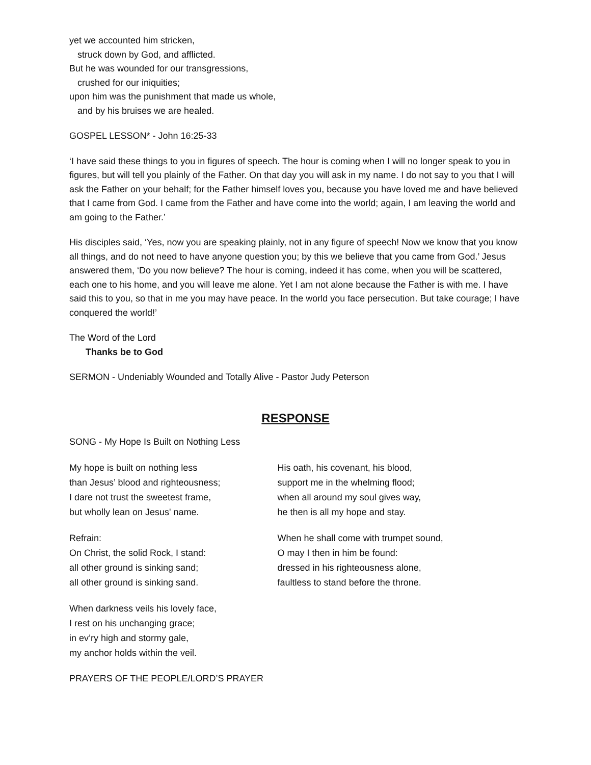yet we accounted him stricken,
struck down by God, and afflicted.
But he was wounded for our transgressions,
crushed for our iniquities;
upon him was the punishment that made us whole,
and by his bruises we are healed.
GOSPEL LESSON* - John 16:25-33
‘I have said these things to you in figures of speech. The hour is coming when I will no longer speak to you in figures, but will tell you plainly of the Father. On that day you will ask in my name. I do not say to you that I will ask the Father on your behalf; for the Father himself loves you, because you have loved me and have believed that I came from God. I came from the Father and have come into the world; again, I am leaving the world and am going to the Father.’
His disciples said, ‘Yes, now you are speaking plainly, not in any figure of speech! Now we know that you know all things, and do not need to have anyone question you; by this we believe that you came from God.’ Jesus answered them, ‘Do you now believe? The hour is coming, indeed it has come, when you will be scattered, each one to his home, and you will leave me alone. Yet I am not alone because the Father is with me. I have said this to you, so that in me you may have peace. In the world you face persecution. But take courage; I have conquered the world!’
The Word of the Lord
Thanks be to God
SERMON - Undeniably Wounded and Totally Alive - Pastor Judy Peterson
RESPONSE
SONG - My Hope Is Built on Nothing Less
My hope is built on nothing less
than Jesus’ blood and righteousness;
I dare not trust the sweetest frame,
but wholly lean on Jesus' name.
Refrain:
On Christ, the solid Rock, I stand:
all other ground is sinking sand;
all other ground is sinking sand.
When darkness veils his lovely face,
I rest on his unchanging grace;
in ev’ry high and stormy gale,
my anchor holds within the veil.
His oath, his covenant, his blood,
support me in the whelming flood;
when all around my soul gives way,
he then is all my hope and stay.
When he shall come with trumpet sound,
O may I then in him be found:
dressed in his righteousness alone,
faultless to stand before the throne.
PRAYERS OF THE PEOPLE/LORD’S PRAYER